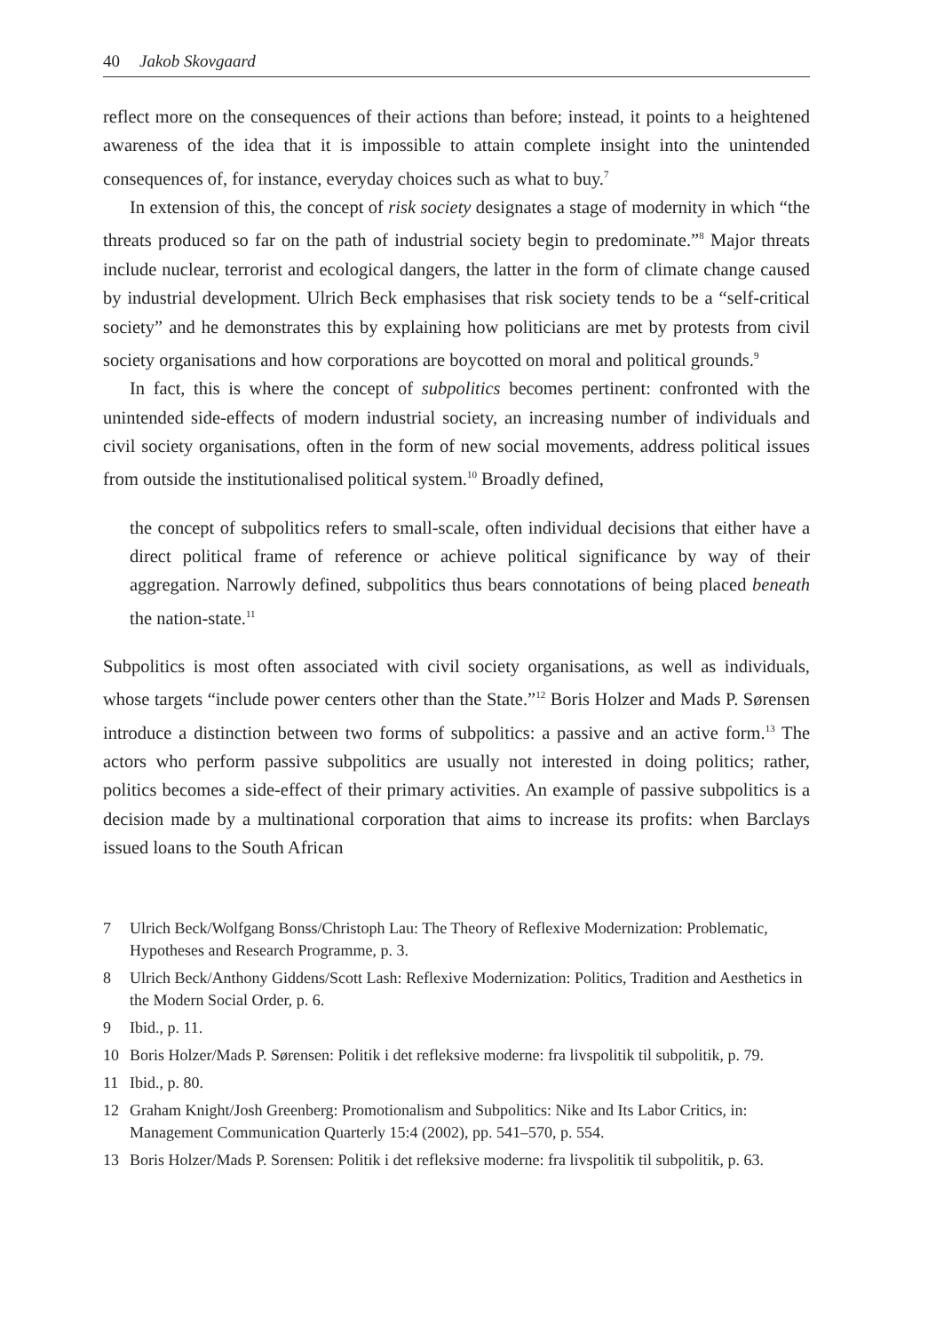40 Jakob Skovgaard
reflect more on the consequences of their actions than before; instead, it points to a heightened awareness of the idea that it is impossible to attain complete insight into the unintended consequences of, for instance, everyday choices such as what to buy.<sup>7</sup>
In extension of this, the concept of risk society designates a stage of modernity in which “the threats produced so far on the path of industrial society begin to predominate.”<sup>8</sup> Major threats include nuclear, terrorist and ecological dangers, the latter in the form of climate change caused by industrial development. Ulrich Beck emphasises that risk society tends to be a “self-critical society” and he demonstrates this by explaining how politicians are met by protests from civil society organisations and how corporations are boycotted on moral and political grounds.<sup>9</sup>
In fact, this is where the concept of subpolitics becomes pertinent: confronted with the unintended side-effects of modern industrial society, an increasing number of individuals and civil society organisations, often in the form of new social movements, address political issues from outside the institutionalised political system.<sup>10</sup> Broadly defined,
the concept of subpolitics refers to small-scale, often individual decisions that either have a direct political frame of reference or achieve political significance by way of their aggregation. Narrowly defined, subpolitics thus bears connotations of being placed beneath the nation-state.<sup>11</sup>
Subpolitics is most often associated with civil society organisations, as well as individuals, whose targets “include power centers other than the State.”<sup>12</sup> Boris Holzer and Mads P. Sørensen introduce a distinction between two forms of subpolitics: a passive and an active form.<sup>13</sup> The actors who perform passive subpolitics are usually not interested in doing politics; rather, politics becomes a side-effect of their primary activities. An example of passive subpolitics is a decision made by a multinational corporation that aims to increase its profits: when Barclays issued loans to the South African
7 Ulrich Beck/Wolfgang Bonss/Christoph Lau: The Theory of Reflexive Modernization: Problematic, Hypotheses and Research Programme, p. 3.
8 Ulrich Beck/Anthony Giddens/Scott Lash: Reflexive Modernization: Politics, Tradition and Aesthetics in the Modern Social Order, p. 6.
9 Ibid., p. 11.
10 Boris Holzer/Mads P. Sørensen: Politik i det refleksive moderne: fra livspolitik til subpolitik, p. 79.
11 Ibid., p. 80.
12 Graham Knight/Josh Greenberg: Promotionalism and Subpolitics: Nike and Its Labor Critics, in: Management Communication Quarterly 15:4 (2002), pp. 541–570, p. 554.
13 Boris Holzer/Mads P. Sorensen: Politik i det refleksive moderne: fra livspolitik til subpolitik, p. 63.